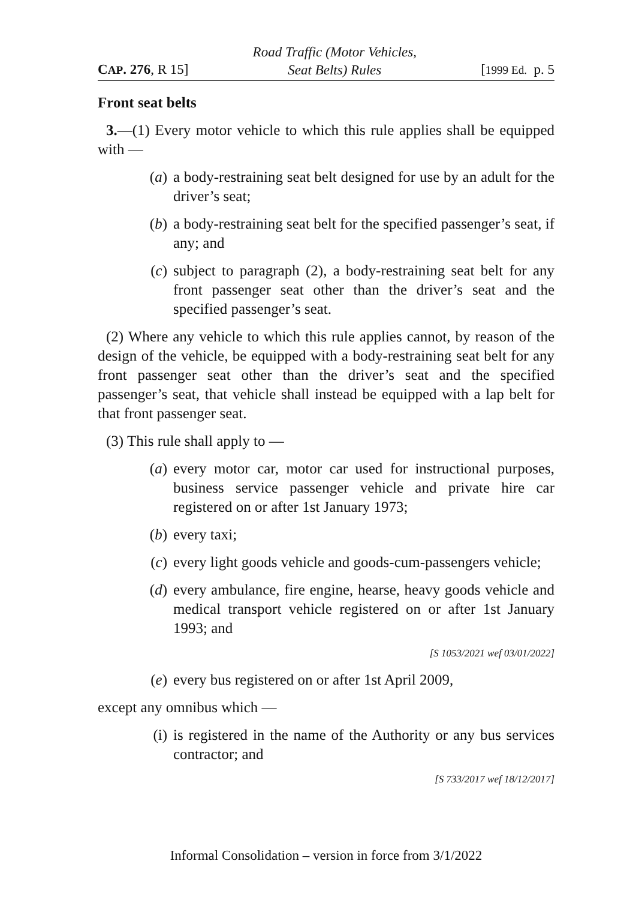CAP. 276, R 15] Road Traffic (Motor Vehicles,
Seat Belts) Rules [1999 Ed. p. 5
Front seat belts
3.—(1) Every motor vehicle to which this rule applies shall be equipped with —
(a) a body-restraining seat belt designed for use by an adult for the driver’s seat;
(b) a body-restraining seat belt for the specified passenger’s seat, if any; and
(c) subject to paragraph (2), a body-restraining seat belt for any front passenger seat other than the driver’s seat and the specified passenger’s seat.
(2) Where any vehicle to which this rule applies cannot, by reason of the design of the vehicle, be equipped with a body-restraining seat belt for any front passenger seat other than the driver’s seat and the specified passenger’s seat, that vehicle shall instead be equipped with a lap belt for that front passenger seat.
(3) This rule shall apply to —
(a) every motor car, motor car used for instructional purposes, business service passenger vehicle and private hire car registered on or after 1st January 1973;
(b) every taxi;
(c) every light goods vehicle and goods-cum-passengers vehicle;
(d) every ambulance, fire engine, hearse, heavy goods vehicle and medical transport vehicle registered on or after 1st January 1993; and
[S 1053/2021 wef 03/01/2022]
(e) every bus registered on or after 1st April 2009,
except any omnibus which —
(i) is registered in the name of the Authority or any bus services contractor; and
[S 733/2017 wef 18/12/2017]
Informal Consolidation – version in force from 3/1/2022